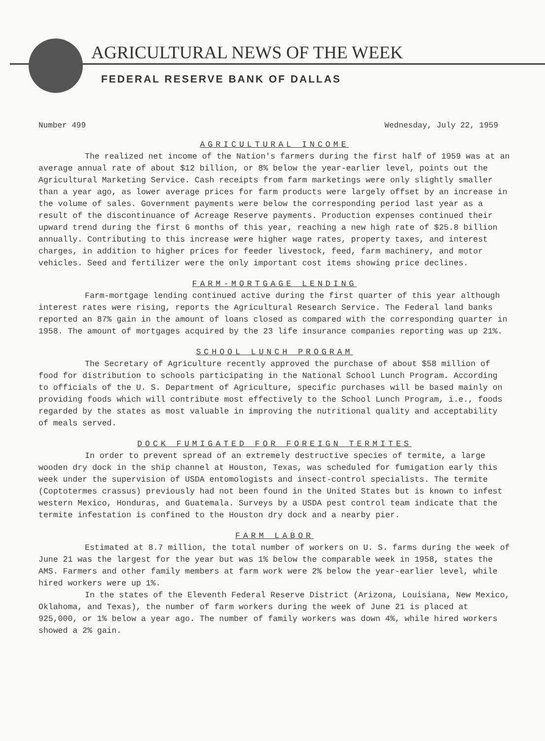AGRICULTURAL NEWS OF THE WEEK
FEDERAL RESERVE BANK OF DALLAS
Number 499 Wednesday, July 22, 1959
AGRICULTURAL INCOME
The realized net income of the Nation's farmers during the first half of 1959 was at an average annual rate of about $12 billion, or 8% below the year-earlier level, points out the Agricultural Marketing Service. Cash receipts from farm marketings were only slightly smaller than a year ago, as lower average prices for farm products were largely offset by an increase in the volume of sales. Government payments were below the corresponding period last year as a result of the discontinuance of Acreage Reserve payments. Production expenses continued their upward trend during the first 6 months of this year, reaching a new high rate of $25.8 billion annually. Contributing to this increase were higher wage rates, property taxes, and interest charges, in addition to higher prices for feeder livestock, feed, farm machinery, and motor vehicles. Seed and fertilizer were the only important cost items showing price declines.
FARM-MORTGAGE LENDING
Farm-mortgage lending continued active during the first quarter of this year although interest rates were rising, reports the Agricultural Research Service. The Federal land banks reported an 87% gain in the amount of loans closed as compared with the corresponding quarter in 1958. The amount of mortgages acquired by the 23 life insurance companies reporting was up 21%.
SCHOOL LUNCH PROGRAM
The Secretary of Agriculture recently approved the purchase of about $58 million of food for distribution to schools participating in the National School Lunch Program. According to officials of the U. S. Department of Agriculture, specific purchases will be based mainly on providing foods which will contribute most effectively to the School Lunch Program, i.e., foods regarded by the states as most valuable in improving the nutritional quality and acceptability of meals served.
DOCK FUMIGATED FOR FOREIGN TERMITES
In order to prevent spread of an extremely destructive species of termite, a large wooden dry dock in the ship channel at Houston, Texas, was scheduled for fumigation early this week under the supervision of USDA entomologists and insect-control specialists. The termite (Coptotermes crassus) previously had not been found in the United States but is known to infest western Mexico, Honduras, and Guatemala. Surveys by a USDA pest control team indicate that the termite infestation is confined to the Houston dry dock and a nearby pier.
FARM LABOR
Estimated at 8.7 million, the total number of workers on U. S. farms during the week of June 21 was the largest for the year but was 1% below the comparable week in 1958, states the AMS. Farmers and other family members at farm work were 2% below the year-earlier level, while hired workers were up 1%.
In the states of the Eleventh Federal Reserve District (Arizona, Louisiana, New Mexico, Oklahoma, and Texas), the number of farm workers during the week of June 21 is placed at 925,000, or 1% below a year ago. The number of family workers was down 4%, while hired workers showed a 2% gain.